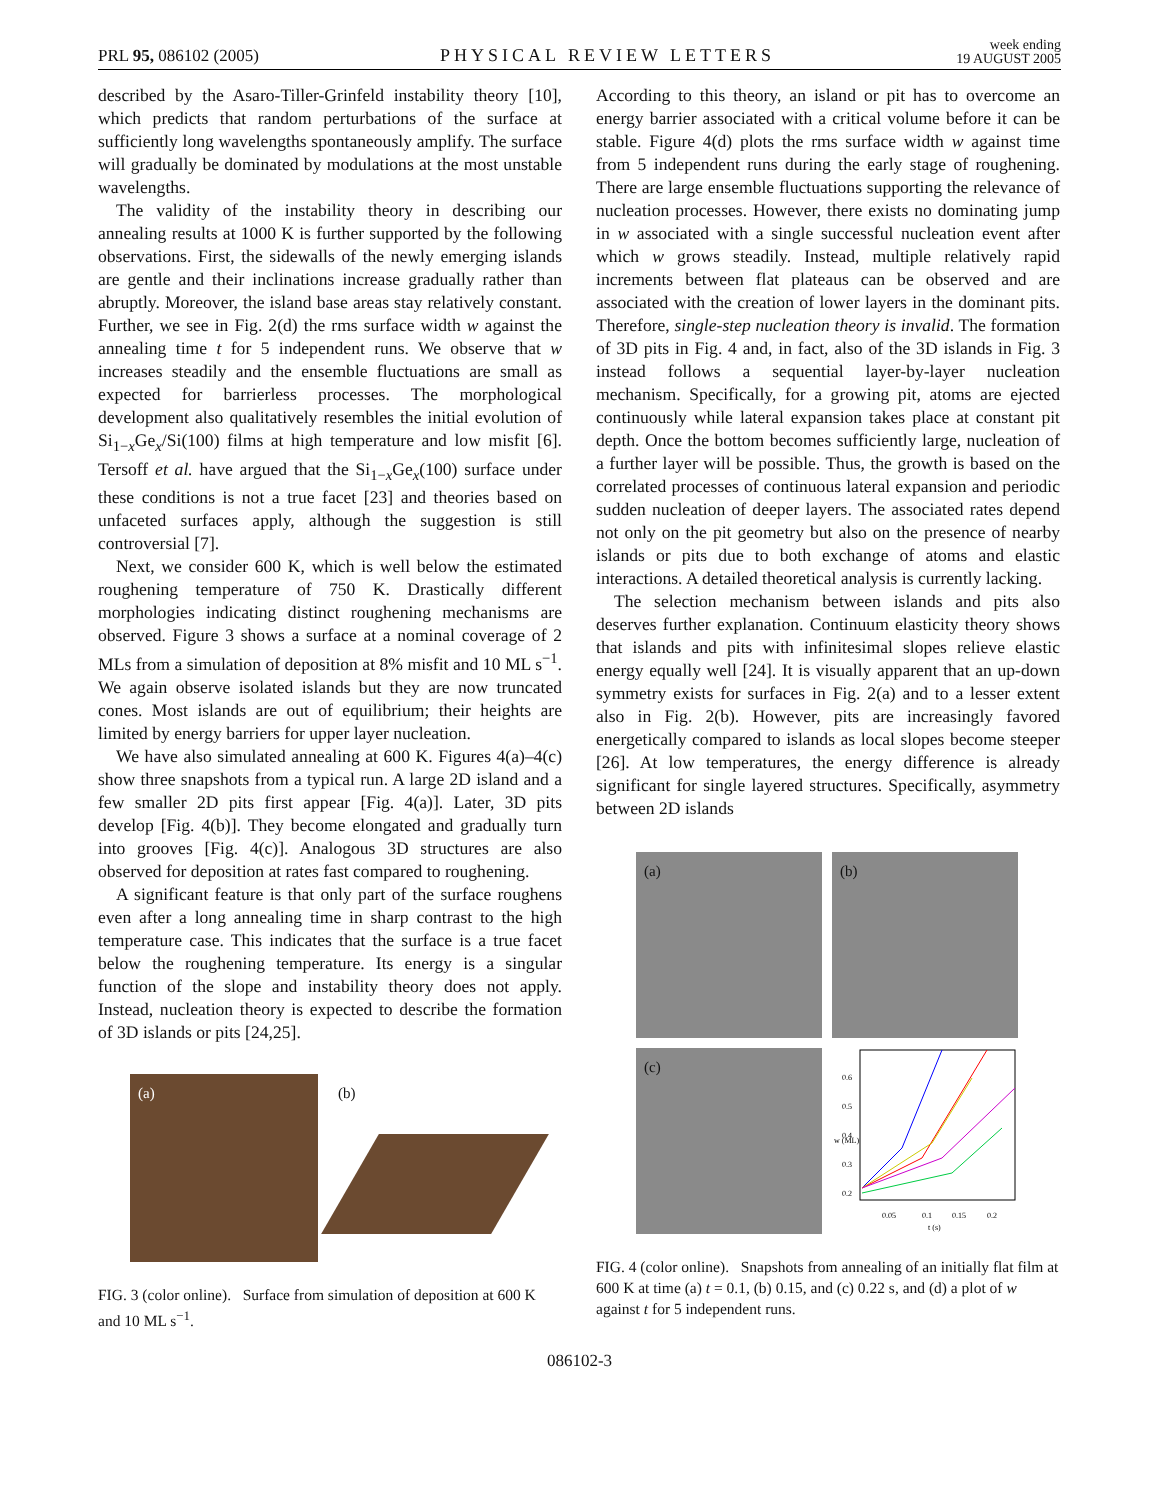PRL 95, 086102 (2005)
PHYSICAL REVIEW LETTERS
week ending
19 AUGUST 2005
described by the Asaro-Tiller-Grinfeld instability theory [10], which predicts that random perturbations of the surface at sufficiently long wavelengths spontaneously amplify. The surface will gradually be dominated by modulations at the most unstable wavelengths.
The validity of the instability theory in describing our annealing results at 1000 K is further supported by the following observations. First, the sidewalls of the newly emerging islands are gentle and their inclinations increase gradually rather than abruptly. Moreover, the island base areas stay relatively constant. Further, we see in Fig. 2(d) the rms surface width w against the annealing time t for 5 independent runs. We observe that w increases steadily and the ensemble fluctuations are small as expected for barrierless processes. The morphological development also qualitatively resembles the initial evolution of Si<sub>1−x</sub>Ge<sub>x</sub>/Si(100) films at high temperature and low misfit [6]. Tersoff et al. have argued that the Si<sub>1−x</sub>Ge<sub>x</sub>(100) surface under these conditions is not a true facet [23] and theories based on unfaceted surfaces apply, although the suggestion is still controversial [7].
Next, we consider 600 K, which is well below the estimated roughening temperature of 750 K. Drastically different morphologies indicating distinct roughening mechanisms are observed. Figure 3 shows a surface at a nominal coverage of 2 MLs from a simulation of deposition at 8% misfit and 10 ML s<sup>−1</sup>. We again observe isolated islands but they are now truncated cones. Most islands are out of equilibrium; their heights are limited by energy barriers for upper layer nucleation.
We have also simulated annealing at 600 K. Figures 4(a)–4(c) show three snapshots from a typical run. A large 2D island and a few smaller 2D pits first appear [Fig. 4(a)]. Later, 3D pits develop [Fig. 4(b)]. They become elongated and gradually turn into grooves [Fig. 4(c)]. Analogous 3D structures are also observed for deposition at rates fast compared to roughening.
A significant feature is that only part of the surface roughens even after a long annealing time in sharp contrast to the high temperature case. This indicates that the surface is a true facet below the roughening temperature. Its energy is a singular function of the slope and instability theory does not apply. Instead, nucleation theory is expected to describe the formation of 3D islands or pits [24,25].
(a)
(b)
FIG. 3 (color online). Surface from simulation of deposition at 600 K and 10 ML s<sup>−1</sup>.
According to this theory, an island or pit has to overcome an energy barrier associated with a critical volume before it can be stable. Figure 4(d) plots the rms surface width w against time from 5 independent runs during the early stage of roughening. There are large ensemble fluctuations supporting the relevance of nucleation processes. However, there exists no dominating jump in w associated with a single successful nucleation event after which w grows steadily. Instead, multiple relatively rapid increments between flat plateaus can be observed and are associated with the creation of lower layers in the dominant pits. Therefore, single-step nucleation theory is invalid. The formation of 3D pits in Fig. 4 and, in fact, also of the 3D islands in Fig. 3 instead follows a sequential layer-by-layer nucleation mechanism. Specifically, for a growing pit, atoms are ejected continuously while lateral expansion takes place at constant pit depth. Once the bottom becomes sufficiently large, nucleation of a further layer will be possible. Thus, the growth is based on the correlated processes of continuous lateral expansion and periodic sudden nucleation of deeper layers. The associated rates depend not only on the pit geometry but also on the presence of nearby islands or pits due to both exchange of atoms and elastic interactions. A detailed theoretical analysis is currently lacking.
The selection mechanism between islands and pits also deserves further explanation. Continuum elasticity theory shows that islands and pits with infinitesimal slopes relieve elastic energy equally well [24]. It is visually apparent that an up-down symmetry exists for surfaces in Fig. 2(a) and to a lesser extent also in Fig. 2(b). However, pits are increasingly favored energetically compared to islands as local slopes become steeper [26]. At low temperatures, the energy difference is already significant for single layered structures. Specifically, asymmetry between 2D islands
(a)
(b)
(c)
0.6
0.5
0.4
0.3
0.2
0.05
0.1
0.15
0.2
t (s)
w (ML)
FIG. 4 (color online). Snapshots from annealing of an initially flat film at 600 K at time (a) t = 0.1, (b) 0.15, and (c) 0.22 s, and (d) a plot of w against t for 5 independent runs.
086102-3